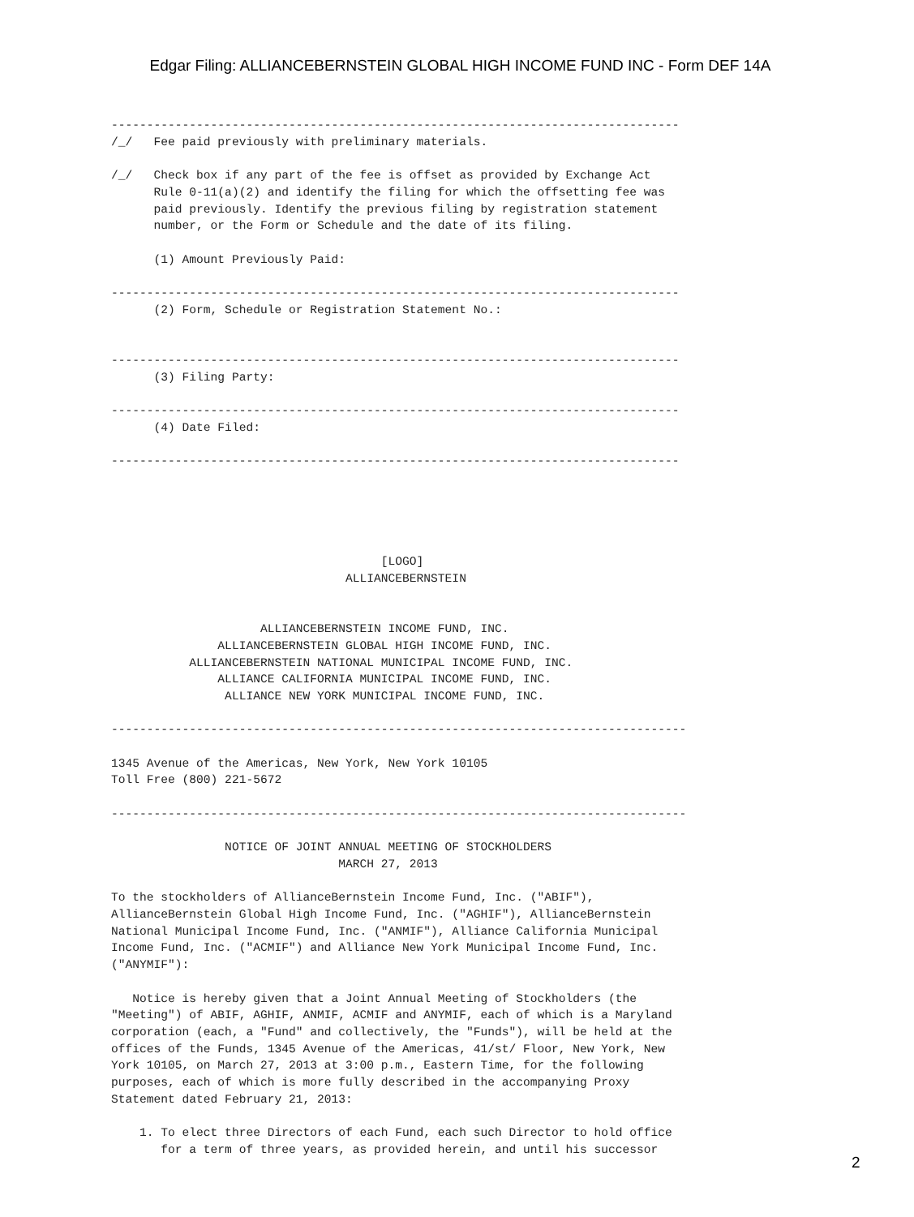Edgar Filing: ALLIANCEBERNSTEIN GLOBAL HIGH INCOME FUND INC - Form DEF 14A
--------------------------------------------------------------------------------
/_/   Fee paid previously with preliminary materials.

/_/   Check box if any part of the fee is offset as provided by Exchange Act
      Rule 0-11(a)(2) and identify the filing for which the offsetting fee was
      paid previously. Identify the previous filing by registration statement
      number, or the Form or Schedule and the date of its filing.

      (1) Amount Previously Paid:

--------------------------------------------------------------------------------
      (2) Form, Schedule or Registration Statement No.:


--------------------------------------------------------------------------------
      (3) Filing Party:

--------------------------------------------------------------------------------
      (4) Date Filed:

--------------------------------------------------------------------------------





                                      [LOGO]
                                 ALLIANCEBERNSTEIN


                     ALLIANCEBERNSTEIN INCOME FUND, INC.
               ALLIANCEBERNSTEIN GLOBAL HIGH INCOME FUND, INC.
           ALLIANCEBERNSTEIN NATIONAL MUNICIPAL INCOME FUND, INC.
               ALLIANCE CALIFORNIA MUNICIPAL INCOME FUND, INC.
                ALLIANCE NEW YORK MUNICIPAL INCOME FUND, INC.

---------------------------------------------------------------------------------

1345 Avenue of the Americas, New York, New York 10105
Toll Free (800) 221-5672

---------------------------------------------------------------------------------

                NOTICE OF JOINT ANNUAL MEETING OF STOCKHOLDERS
                                MARCH 27, 2013

To the stockholders of AllianceBernstein Income Fund, Inc. ("ABIF"),
AllianceBernstein Global High Income Fund, Inc. ("AGHIF"), AllianceBernstein
National Municipal Income Fund, Inc. ("ANMIF"), Alliance California Municipal
Income Fund, Inc. ("ACMIF") and Alliance New York Municipal Income Fund, Inc.
("ANYMIF"):

   Notice is hereby given that a Joint Annual Meeting of Stockholders (the
"Meeting") of ABIF, AGHIF, ANMIF, ACMIF and ANYMIF, each of which is a Maryland
corporation (each, a "Fund" and collectively, the "Funds"), will be held at the
offices of the Funds, 1345 Avenue of the Americas, 41/st/ Floor, New York, New
York 10105, on March 27, 2013 at 3:00 p.m., Eastern Time, for the following
purposes, each of which is more fully described in the accompanying Proxy
Statement dated February 21, 2013:

    1. To elect three Directors of each Fund, each such Director to hold office
       for a term of three years, as provided herein, and until his successor
2